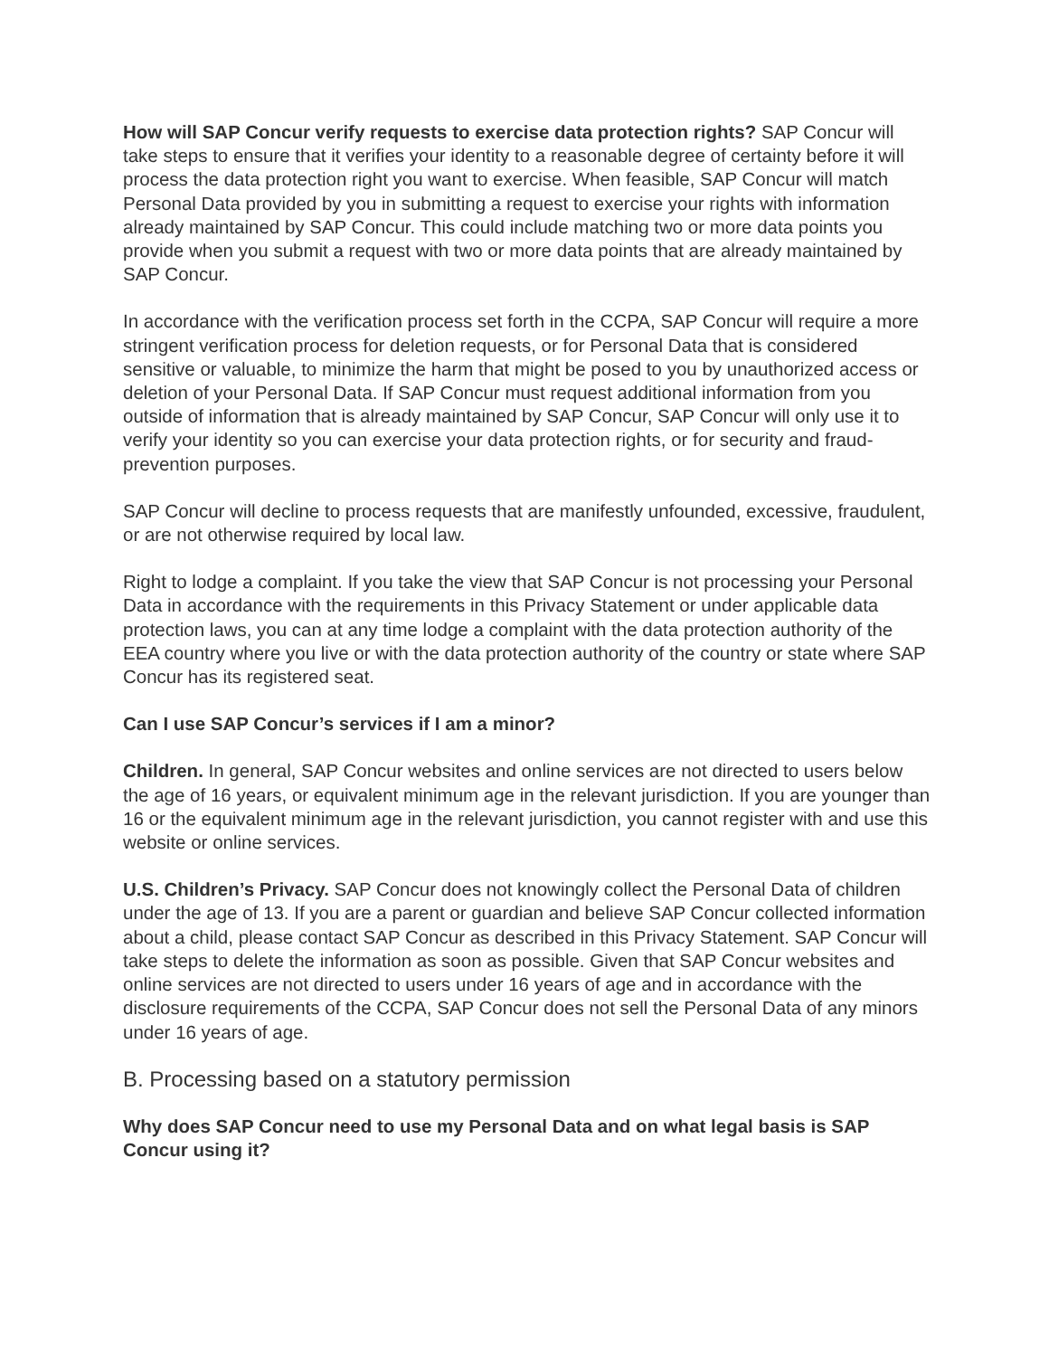How will SAP Concur verify requests to exercise data protection rights? SAP Concur will take steps to ensure that it verifies your identity to a reasonable degree of certainty before it will process the data protection right you want to exercise. When feasible, SAP Concur will match Personal Data provided by you in submitting a request to exercise your rights with information already maintained by SAP Concur. This could include matching two or more data points you provide when you submit a request with two or more data points that are already maintained by SAP Concur.
In accordance with the verification process set forth in the CCPA, SAP Concur will require a more stringent verification process for deletion requests, or for Personal Data that is considered sensitive or valuable, to minimize the harm that might be posed to you by unauthorized access or deletion of your Personal Data. If SAP Concur must request additional information from you outside of information that is already maintained by SAP Concur, SAP Concur will only use it to verify your identity so you can exercise your data protection rights, or for security and fraud-prevention purposes.
SAP Concur will decline to process requests that are manifestly unfounded, excessive, fraudulent, or are not otherwise required by local law.
Right to lodge a complaint. If you take the view that SAP Concur is not processing your Personal Data in accordance with the requirements in this Privacy Statement or under applicable data protection laws, you can at any time lodge a complaint with the data protection authority of the EEA country where you live or with the data protection authority of the country or state where SAP Concur has its registered seat.
Can I use SAP Concur’s services if I am a minor?
Children. In general, SAP Concur websites and online services are not directed to users below the age of 16 years, or equivalent minimum age in the relevant jurisdiction. If you are younger than 16 or the equivalent minimum age in the relevant jurisdiction, you cannot register with and use this website or online services.
U.S. Children’s Privacy. SAP Concur does not knowingly collect the Personal Data of children under the age of 13. If you are a parent or guardian and believe SAP Concur collected information about a child, please contact SAP Concur as described in this Privacy Statement. SAP Concur will take steps to delete the information as soon as possible. Given that SAP Concur websites and online services are not directed to users under 16 years of age and in accordance with the disclosure requirements of the CCPA, SAP Concur does not sell the Personal Data of any minors under 16 years of age.
B. Processing based on a statutory permission
Why does SAP Concur need to use my Personal Data and on what legal basis is SAP Concur using it?